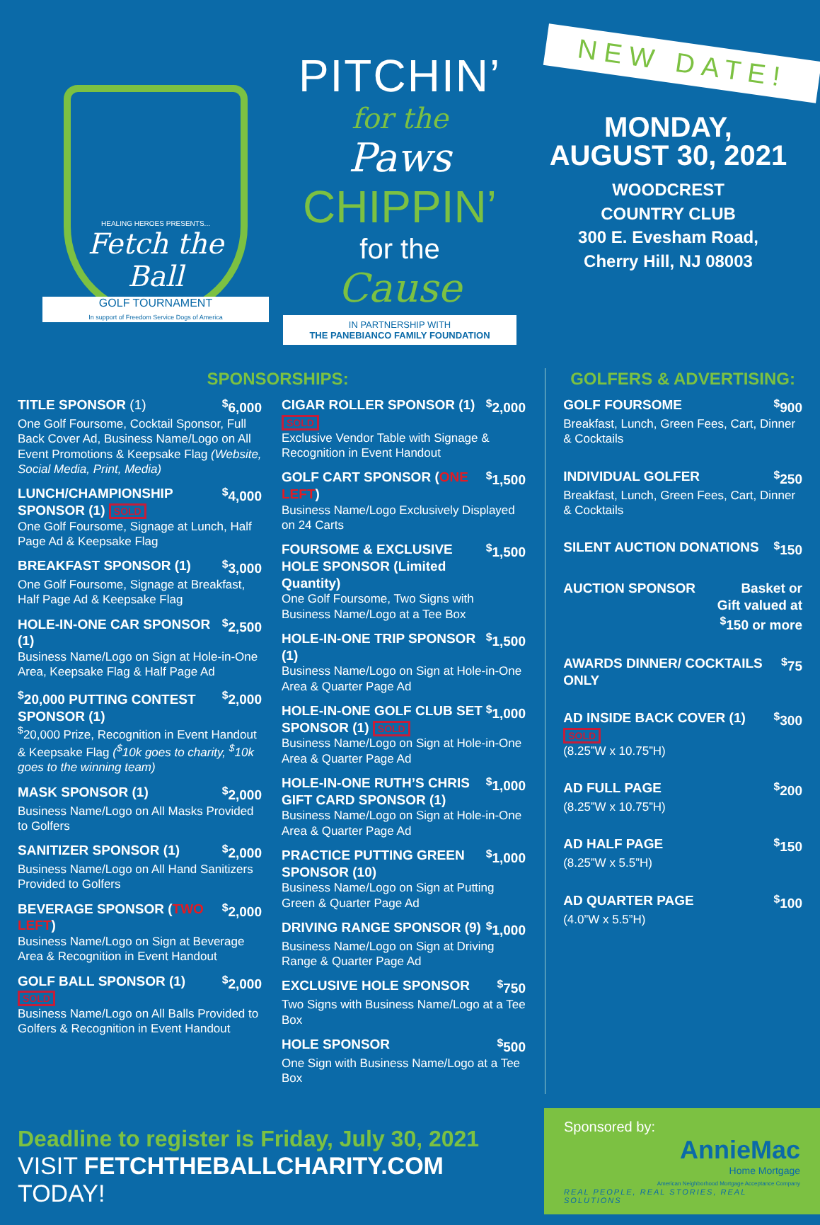HEALING HEROES PRESENTS...
Fetch the Ball
GOLF TOURNAMENT
In support of Freedom Service Dogs of America
PITCHIN’
for the
Paws
CHIPPIN’
for the
Cause
IN PARTNERSHIP WITH
THE PANEBIANCO FAMILY FOUNDATION
NEW DATE!
MONDAY,
AUGUST 30, 2021
WOODCREST
COUNTRY CLUB
300 E. Evesham Road,
Cherry Hill, NJ 08003
SPONSORSHIPS:
TITLE SPONSOR (1)<sup>$</sup>6,000
One Golf Foursome, Cocktail Sponsor, Full Back Cover Ad, Business Name/Logo on All Event Promotions & Keepsake Flag (Website, Social Media, Print, Media)
LUNCH/CHAMPIONSHIP SPONSOR (1) SOLD<sup>$</sup>4,000
One Golf Foursome, Signage at Lunch, Half Page Ad & Keepsake Flag
BREAKFAST SPONSOR (1)<sup>$</sup>3,000
One Golf Foursome, Signage at Breakfast, Half Page Ad & Keepsake Flag
HOLE-IN-ONE CAR SPONSOR (1)<sup>$</sup>2,500
Business Name/Logo on Sign at Hole-in-One Area, Keepsake Flag & Half Page Ad
<sup>$</sup>20,000 PUTTING CONTEST SPONSOR (1)<sup>$</sup>2,000
<sup>$</sup>20,000 Prize, Recognition in Event Handout & Keepsake Flag (<sup>$</sup>10k goes to charity, <sup>$</sup>10k goes to the winning team)
MASK SPONSOR (1)<sup>$</sup>2,000
Business Name/Logo on All Masks Provided to Golfers
SANITIZER SPONSOR (1)<sup>$</sup>2,000
Business Name/Logo on All Hand Sanitizers Provided to Golfers
BEVERAGE SPONSOR (TWO LEFT)<sup>$</sup>2,000
Business Name/Logo on Sign at Beverage Area & Recognition in Event Handout
GOLF BALL SPONSOR (1) SOLD<sup>$</sup>2,000
Business Name/Logo on All Balls Provided to Golfers & Recognition in Event Handout
CIGAR ROLLER SPONSOR (1) SOLD<sup>$</sup>2,000
Exclusive Vendor Table with Signage & Recognition in Event Handout
GOLF CART SPONSOR (ONE LEFT)<sup>$</sup>1,500
Business Name/Logo Exclusively Displayed on 24 Carts
FOURSOME & EXCLUSIVE HOLE SPONSOR (Limited Quantity)<sup>$</sup>1,500
One Golf Foursome, Two Signs with Business Name/Logo at a Tee Box
HOLE-IN-ONE TRIP SPONSOR (1)<sup>$</sup>1,500
Business Name/Logo on Sign at Hole-in-One Area & Quarter Page Ad
HOLE-IN-ONE GOLF CLUB SET SPONSOR (1) SOLD<sup>$</sup>1,000
Business Name/Logo on Sign at Hole-in-One Area & Quarter Page Ad
HOLE-IN-ONE RUTH’S CHRIS GIFT CARD SPONSOR (1)<sup>$</sup>1,000
Business Name/Logo on Sign at Hole-in-One Area & Quarter Page Ad
PRACTICE PUTTING GREEN SPONSOR (10)<sup>$</sup>1,000
Business Name/Logo on Sign at Putting Green & Quarter Page Ad
DRIVING RANGE SPONSOR (9)<sup>$</sup>1,000
Business Name/Logo on Sign at Driving Range & Quarter Page Ad
EXCLUSIVE HOLE SPONSOR<sup>$</sup>750
Two Signs with Business Name/Logo at a Tee Box
HOLE SPONSOR<sup>$</sup>500
One Sign with Business Name/Logo at a Tee Box
GOLFERS & ADVERTISING:
GOLF FOURSOME<sup>$</sup>900
Breakfast, Lunch, Green Fees, Cart, Dinner & Cocktails
INDIVIDUAL GOLFER<sup>$</sup>250
Breakfast, Lunch, Green Fees, Cart, Dinner & Cocktails
SILENT AUCTION DONATIONS<sup>$</sup>150
AUCTION SPONSOR Basket or
Gift valued at
<sup>$</sup>150 or more
AWARDS DINNER/ COCKTAILS ONLY<sup>$</sup>75
AD INSIDE BACK COVER (1) SOLD<sup>$</sup>300
(8.25”W x 10.75”H)
AD FULL PAGE<sup>$</sup>200
(8.25”W x 10.75”H)
AD HALF PAGE<sup>$</sup>150
(8.25”W x 5.5”H)
AD QUARTER PAGE<sup>$</sup>100
(4.0”W x 5.5”H)
Deadline to register is Friday, July 30, 2021
VISIT FETCHTHEBALLCHARITY.COM TODAY!
Sponsored by:
AnnieMac
Home Mortgage
American Neighborhood Mortgage Acceptance Company
REAL PEOPLE, REAL STORIES, REAL SOLUTIONS